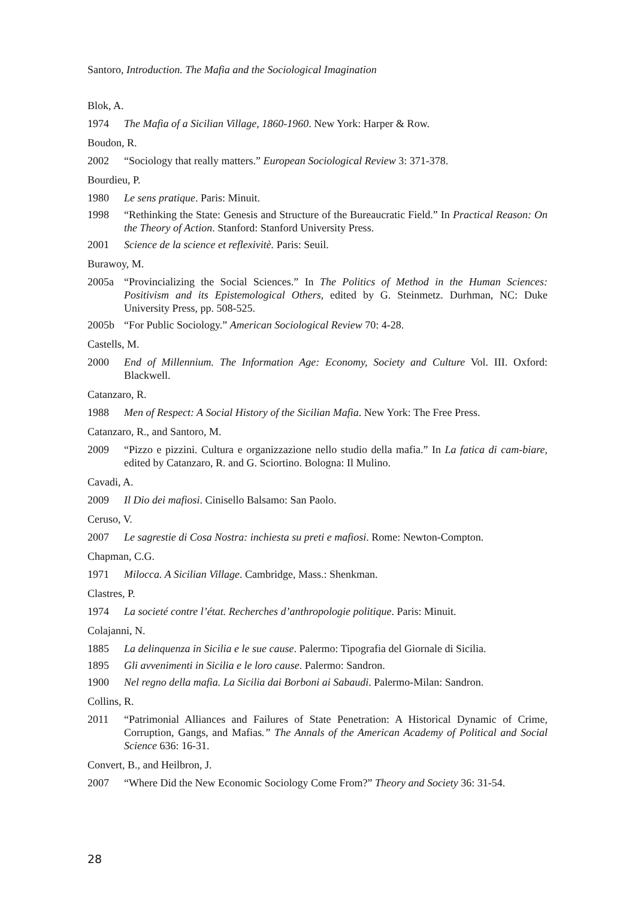Santoro, Introduction. The Mafia and the Sociological Imagination
Blok, A.
1974 The Mafia of a Sicilian Village, 1860-1960. New York: Harper & Row.
Boudon, R.
2002 “Sociology that really matters.” European Sociological Review 3: 371-378.
Bourdieu, P.
1980 Le sens pratique. Paris: Minuit.
1998 “Rethinking the State: Genesis and Structure of the Bureaucratic Field.” In Practical Reason: On the Theory of Action. Stanford: Stanford University Press.
2001 Science de la science et reflexivitè. Paris: Seuil.
Burawoy, M.
2005a “Provincializing the Social Sciences.” In The Politics of Method in the Human Sciences: Positivism and its Epistemological Others, edited by G. Steinmetz. Durhman, NC: Duke University Press, pp. 508-525.
2005b “For Public Sociology.” American Sociological Review 70: 4-28.
Castells, M.
2000 End of Millennium. The Information Age: Economy, Society and Culture Vol. III. Oxford: Blackwell.
Catanzaro, R.
1988 Men of Respect: A Social History of the Sicilian Mafia. New York: The Free Press.
Catanzaro, R., and Santoro, M.
2009 “Pizzo e pizzini. Cultura e organizzazione nello studio della mafia.” In La fatica di cam-biare, edited by Catanzaro, R. and G. Sciortino. Bologna: Il Mulino.
Cavadi, A.
2009 Il Dio dei mafiosi. Cinisello Balsamo: San Paolo.
Ceruso, V.
2007 Le sagrestie di Cosa Nostra: inchiesta su preti e mafiosi. Rome: Newton-Compton.
Chapman, C.G.
1971 Milocca. A Sicilian Village. Cambridge, Mass.: Shenkman.
Clastres, P.
1974 La societé contre l’état. Recherches d’anthropologie politique. Paris: Minuit.
Colajanni, N.
1885 La delinquenza in Sicilia e le sue cause. Palermo: Tipografia del Giornale di Sicilia.
1895 Gli avvenimenti in Sicilia e le loro cause. Palermo: Sandron.
1900 Nel regno della mafia. La Sicilia dai Borboni ai Sabaudi. Palermo-Milan: Sandron.
Collins, R.
2011 “Patrimonial Alliances and Failures of State Penetration: A Historical Dynamic of Crime, Corruption, Gangs, and Mafias.” The Annals of the American Academy of Political and Social Science 636: 16-31.
Convert, B., and Heilbron, J.
2007 “Where Did the New Economic Sociology Come From?” Theory and Society 36: 31-54.
28